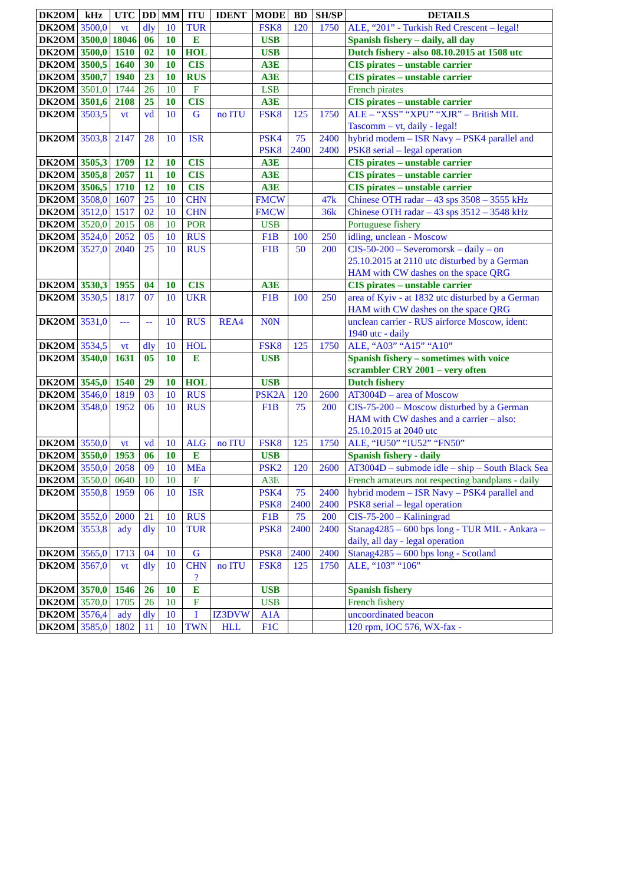| DK2OM | kHz | UTC | DD | MM | ITU | IDENT | MODE | BD | SH/SP | DETAILS |
| --- | --- | --- | --- | --- | --- | --- | --- | --- | --- | --- |
| DK2OM | 3500,0 | vt | dly | 10 | TUR | | FSK8 | 120 | 1750 | ALE, “201” - Turkish Red Crescent – legal! |
| DK2OM | 3500,0 | 18046 | 06 | 10 | E | | USB | | | Spanish fishery – daily, all day |
| DK2OM | 3500,0 | 1510 | 02 | 10 | HOL | | USB | | | Dutch fishery - also 08.10.2015 at 1508 utc |
| DK2OM | 3500,5 | 1640 | 30 | 10 | CIS | | A3E | | | CIS pirates – unstable carrier |
| DK2OM | 3500,7 | 1940 | 23 | 10 | RUS | | A3E | | | CIS pirates – unstable carrier |
| DK2OM | 3501,0 | 1744 | 26 | 10 | F | | LSB | | | French pirates |
| DK2OM | 3501,6 | 2108 | 25 | 10 | CIS | | A3E | | | CIS pirates – unstable carrier |
| DK2OM | 3503,5 | vt | vd | 10 | G | no ITU | FSK8 | 125 | 1750 | ALE – “XSS” “XPU” “XJR” – British MIL Tascomm – vt, daily - legal! |
| DK2OM | 3503,8 | 2147 | 28 | 10 | ISR | | PSK4 PSK8 | 75 2400 | 2400 2400 | hybrid modem – ISR Navy – PSK4 parallel and PSK8 serial – legal operation |
| DK2OM | 3505,3 | 1709 | 12 | 10 | CIS | | A3E | | | CIS pirates – unstable carrier |
| DK2OM | 3505,8 | 2057 | 11 | 10 | CIS | | A3E | | | CIS pirates – unstable carrier |
| DK2OM | 3506,5 | 1710 | 12 | 10 | CIS | | A3E | | | CIS pirates – unstable carrier |
| DK2OM | 3508,0 | 1607 | 25 | 10 | CHN | | FMCW | | 47k | Chinese OTH radar – 43 sps 3508 – 3555 kHz |
| DK2OM | 3512,0 | 1517 | 02 | 10 | CHN | | FMCW | | 36k | Chinese OTH radar – 43 sps 3512 – 3548 kHz |
| DK2OM | 3520,0 | 2015 | 08 | 10 | POR | | USB | | | Portuguese fishery |
| DK2OM | 3524,0 | 2052 | 05 | 10 | RUS | | F1B | 100 | 250 | idling, unclean - Moscow |
| DK2OM | 3527,0 | 2040 | 25 | 10 | RUS | | F1B | 50 | 200 | CIS-50-200 – Severomorsk – daily – on 25.10.2015 at 2110 utc disturbed by a German HAM with CW dashes on the space QRG |
| DK2OM | 3530,3 | 1955 | 04 | 10 | CIS | | A3E | | | CIS pirates – unstable carrier |
| DK2OM | 3530,5 | 1817 | 07 | 10 | UKR | | F1B | 100 | 250 | area of Kyiv - at 1832 utc disturbed by a German HAM with CW dashes on the space QRG |
| DK2OM | 3531,0 | --- | -- | 10 | RUS | REA4 | N0N | | | unclean carrier - RUS airforce Moscow, ident: 1940 utc - daily |
| DK2OM | 3534,5 | vt | dly | 10 | HOL | | FSK8 | 125 | 1750 | ALE, “A03” “A15” “A10” |
| DK2OM | 3540,0 | 1631 | 05 | 10 | E | | USB | | | Spanish fishery – sometimes with voice scrambler CRY 2001 – very often |
| DK2OM | 3545,0 | 1540 | 29 | 10 | HOL | | USB | | | Dutch fishery |
| DK2OM | 3546,0 | 1819 | 03 | 10 | RUS | | PSK2A | 120 | 2600 | AT3004D – area of Moscow |
| DK2OM | 3548,0 | 1952 | 06 | 10 | RUS | | F1B | 75 | 200 | CIS-75-200 – Moscow disturbed by a German HAM with CW dashes and a carrier – also: 25.10.2015 at 2040 utc |
| DK2OM | 3550,0 | vt | vd | 10 | ALG | no ITU | FSK8 | 125 | 1750 | ALE, “IU50” “IU52” “FN50” |
| DK2OM | 3550,0 | 1953 | 06 | 10 | E | | USB | | | Spanish fishery - daily |
| DK2OM | 3550,0 | 2058 | 09 | 10 | MEa | | PSK2 | 120 | 2600 | AT3004D – submode idle – ship – South Black Sea |
| DK2OM | 3550,0 | 0640 | 10 | 10 | F | | A3E | | | French amateurs not respecting bandplans - daily |
| DK2OM | 3550,8 | 1959 | 06 | 10 | ISR | | PSK4 PSK8 | 75 2400 | 2400 2400 | hybrid modem – ISR Navy – PSK4 parallel and PSK8 serial – legal operation |
| DK2OM | 3552,0 | 2000 | 21 | 10 | RUS | | F1B | 75 | 200 | CIS-75-200 – Kaliningrad |
| DK2OM | 3553,8 | ady | dly | 10 | TUR | | PSK8 | 2400 | 2400 | Stanag4285 – 600 bps long - TUR MIL - Ankara – daily, all day - legal operation |
| DK2OM | 3565,0 | 1713 | 04 | 10 | G | | PSK8 | 2400 | 2400 | Stanag4285 – 600 bps long - Scotland |
| DK2OM | 3567,0 | vt | dly | 10 | CHN ? | no ITU | FSK8 | 125 | 1750 | ALE, “103” “106” |
| DK2OM | 3570,0 | 1546 | 26 | 10 | E | | USB | | | Spanish fishery |
| DK2OM | 3570,0 | 1705 | 26 | 10 | F | | USB | | | French fishery |
| DK2OM | 3576,4 | ady | dly | 10 | I | IZ3DVW | A1A | | | uncoordinated beacon |
| DK2OM | 3585,0 | 1802 | 11 | 10 | TWN | HLL | F1C | | | 120 rpm, IOC 576, WX-fax - |